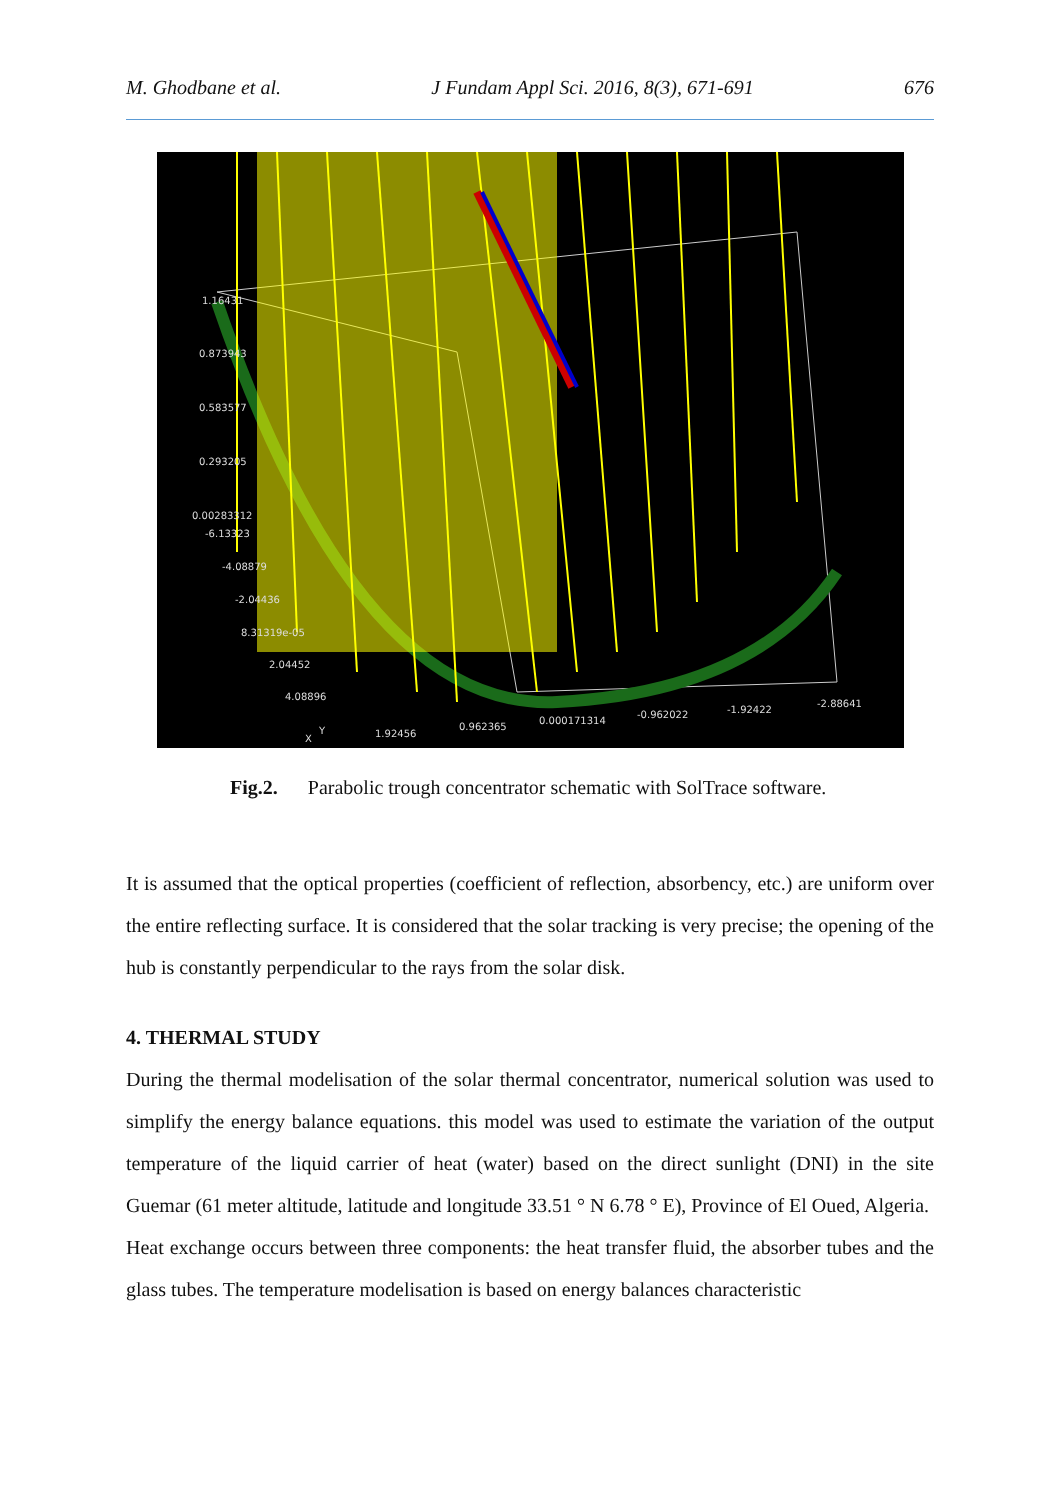M. Ghodbane et al. J Fundam Appl Sci. 2016, 8(3), 671-691 676
1.16431
0.873943
0.583577
0.293205
0.00283312
-6.13323
-4.08879
-2.04436
8.31319e-05
2.04452
4.08896
X
Y
1.92456
0.962365
0.000171314
-0.962022
-1.92422
-2.88641
Fig.2. Parabolic trough concentrator schematic with SolTrace software.
It is assumed that the optical properties (coefficient of reflection, absorbency, etc.) are uniform over the entire reflecting surface. It is considered that the solar tracking is very precise; the opening of the hub is constantly perpendicular to the rays from the solar disk.
4. THERMAL STUDY
During the thermal modelisation of the solar thermal concentrator, numerical solution was used to simplify the energy balance equations. this model was used to estimate the variation of the output temperature of the liquid carrier of heat (water) based on the direct sunlight (DNI) in the site Guemar (61 meter altitude, latitude and longitude 33.51 ° N 6.78 ° E), Province of El Oued, Algeria.
Heat exchange occurs between three components: the heat transfer fluid, the absorber tubes and the glass tubes. The temperature modelisation is based on energy balances characteristic